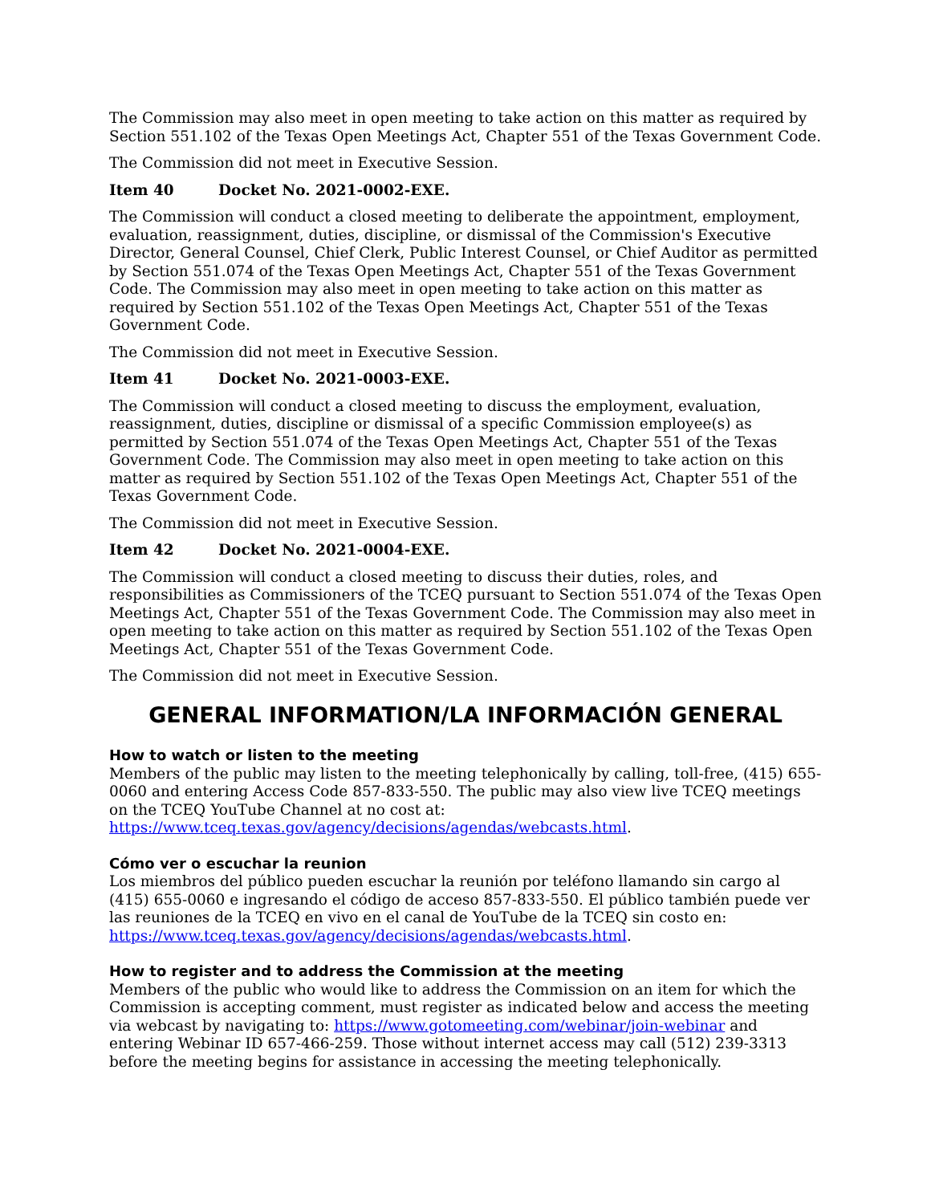The Commission may also meet in open meeting to take action on this matter as required by Section 551.102 of the Texas Open Meetings Act, Chapter 551 of the Texas Government Code.
The Commission did not meet in Executive Session.
Item 40 Docket No. 2021-0002-EXE.
The Commission will conduct a closed meeting to deliberate the appointment, employment, evaluation, reassignment, duties, discipline, or dismissal of the Commission's Executive Director, General Counsel, Chief Clerk, Public Interest Counsel, or Chief Auditor as permitted by Section 551.074 of the Texas Open Meetings Act, Chapter 551 of the Texas Government Code. The Commission may also meet in open meeting to take action on this matter as required by Section 551.102 of the Texas Open Meetings Act, Chapter 551 of the Texas Government Code.
The Commission did not meet in Executive Session.
Item 41 Docket No. 2021-0003-EXE.
The Commission will conduct a closed meeting to discuss the employment, evaluation, reassignment, duties, discipline or dismissal of a specific Commission employee(s) as permitted by Section 551.074 of the Texas Open Meetings Act, Chapter 551 of the Texas Government Code. The Commission may also meet in open meeting to take action on this matter as required by Section 551.102 of the Texas Open Meetings Act, Chapter 551 of the Texas Government Code.
The Commission did not meet in Executive Session.
Item 42 Docket No. 2021-0004-EXE.
The Commission will conduct a closed meeting to discuss their duties, roles, and responsibilities as Commissioners of the TCEQ pursuant to Section 551.074 of the Texas Open Meetings Act, Chapter 551 of the Texas Government Code. The Commission may also meet in open meeting to take action on this matter as required by Section 551.102 of the Texas Open Meetings Act, Chapter 551 of the Texas Government Code.
The Commission did not meet in Executive Session.
GENERAL INFORMATION/LA INFORMACIÓN GENERAL
How to watch or listen to the meeting
Members of the public may listen to the meeting telephonically by calling, toll-free, (415) 655-0060 and entering Access Code 857-833-550. The public may also view live TCEQ meetings on the TCEQ YouTube Channel at no cost at:
https://www.tceq.texas.gov/agency/decisions/agendas/webcasts.html.
Cómo ver o escuchar la reunion
Los miembros del público pueden escuchar la reunión por teléfono llamando sin cargo al (415) 655-0060 e ingresando el código de acceso 857-833-550. El público también puede ver las reuniones de la TCEQ en vivo en el canal de YouTube de la TCEQ sin costo en:
https://www.tceq.texas.gov/agency/decisions/agendas/webcasts.html.
How to register and to address the Commission at the meeting
Members of the public who would like to address the Commission on an item for which the Commission is accepting comment, must register as indicated below and access the meeting via webcast by navigating to: https://www.gotomeeting.com/webinar/join-webinar and entering Webinar ID 657-466-259. Those without internet access may call (512) 239-3313 before the meeting begins for assistance in accessing the meeting telephonically.